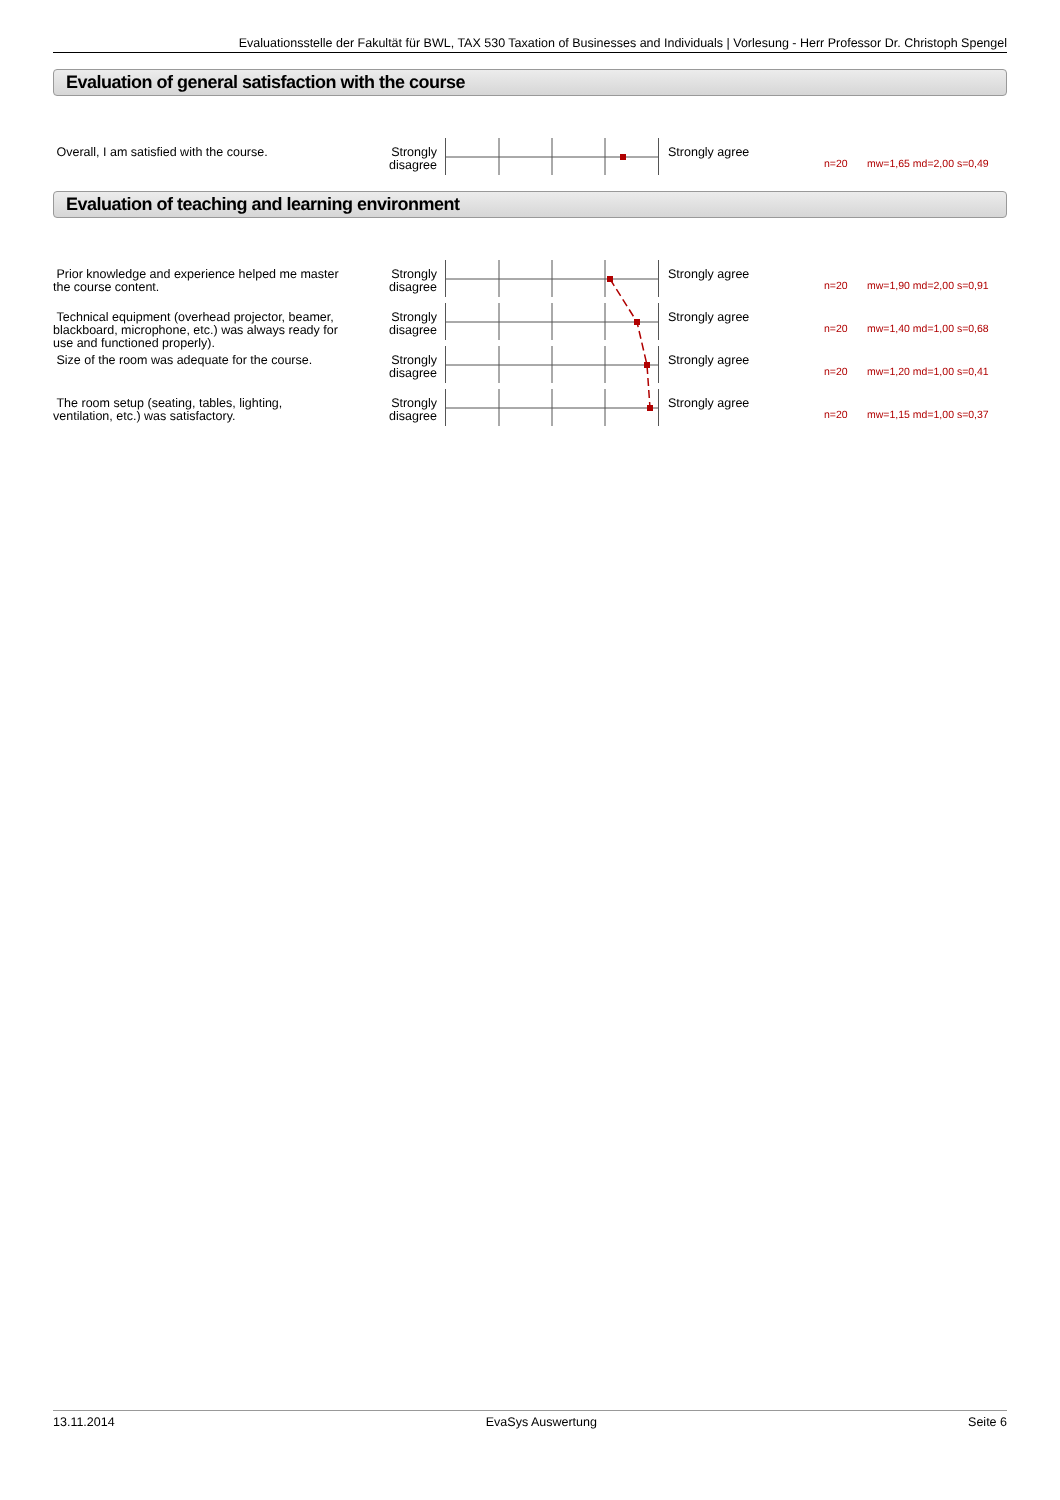Evaluationsstelle der Fakultät für BWL, TAX 530 Taxation of Businesses and Individuals | Vorlesung - Herr Professor Dr. Christoph Spengel
Evaluation of general satisfaction with the course
Overall, I am satisfied with the course.
Strongly disagree
Strongly agree
n=20 mw=1,65 md=2,00 s=0,49
Evaluation of teaching and learning environment
Prior knowledge and experience helped me master the course content.
Strongly disagree
Strongly agree
n=20 mw=1,90 md=2,00 s=0,91
Technical equipment (overhead projector, beamer, blackboard, microphone, etc.) was always ready for use and functioned properly).
Strongly disagree
Strongly agree
n=20 mw=1,40 md=1,00 s=0,68
Size of the room was adequate for the course.
Strongly disagree
Strongly agree
n=20 mw=1,20 md=1,00 s=0,41
The room setup (seating, tables, lighting, ventilation, etc.) was satisfactory.
Strongly disagree
Strongly agree
n=20 mw=1,15 md=1,00 s=0,37
13.11.2014 EvaSys Auswertung Seite 6